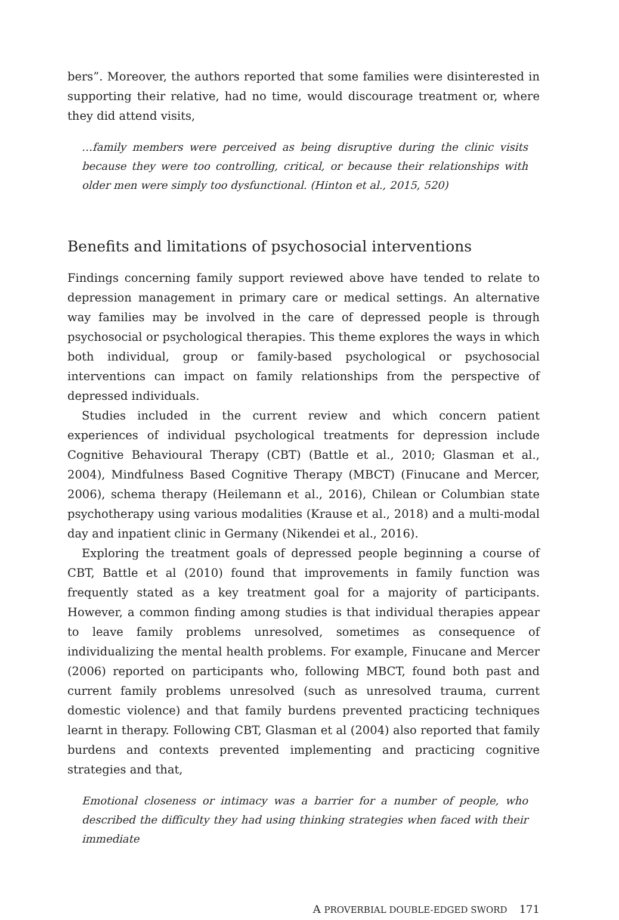bers”. Moreover, the authors reported that some families were disinterested in supporting their relative, had no time, would discourage treatment or, where they did attend visits,
…family members were perceived as being disruptive during the clinic visits because they were too controlling, critical, or because their relationships with older men were simply too dysfunctional. (Hinton et al., 2015, 520)
Benefits and limitations of psychosocial interventions
Findings concerning family support reviewed above have tended to relate to depression management in primary care or medical settings. An alternative way families may be involved in the care of depressed people is through psychosocial or psychological therapies. This theme explores the ways in which both individual, group or family-based psychological or psychosocial interventions can impact on family relationships from the perspective of depressed individuals.
Studies included in the current review and which concern patient experiences of individual psychological treatments for depression include Cognitive Behavioural Therapy (CBT) (Battle et al., 2010; Glasman et al., 2004), Mindfulness Based Cognitive Therapy (MBCT) (Finucane and Mercer, 2006), schema therapy (Heilemann et al., 2016), Chilean or Columbian state psychotherapy using various modalities (Krause et al., 2018) and a multi-modal day and inpatient clinic in Germany (Nikendei et al., 2016).
Exploring the treatment goals of depressed people beginning a course of CBT, Battle et al (2010) found that improvements in family function was frequently stated as a key treatment goal for a majority of participants. However, a common finding among studies is that individual therapies appear to leave family problems unresolved, sometimes as consequence of individualizing the mental health problems. For example, Finucane and Mercer (2006) reported on participants who, following MBCT, found both past and current family problems unresolved (such as unresolved trauma, current domestic violence) and that family burdens prevented practicing techniques learnt in therapy. Following CBT, Glasman et al (2004) also reported that family burdens and contexts prevented implementing and practicing cognitive strategies and that,
Emotional closeness or intimacy was a barrier for a number of people, who described the difficulty they had using thinking strategies when faced with their immediate
A PROVERBIAL DOUBLE-EDGED SWORD 171